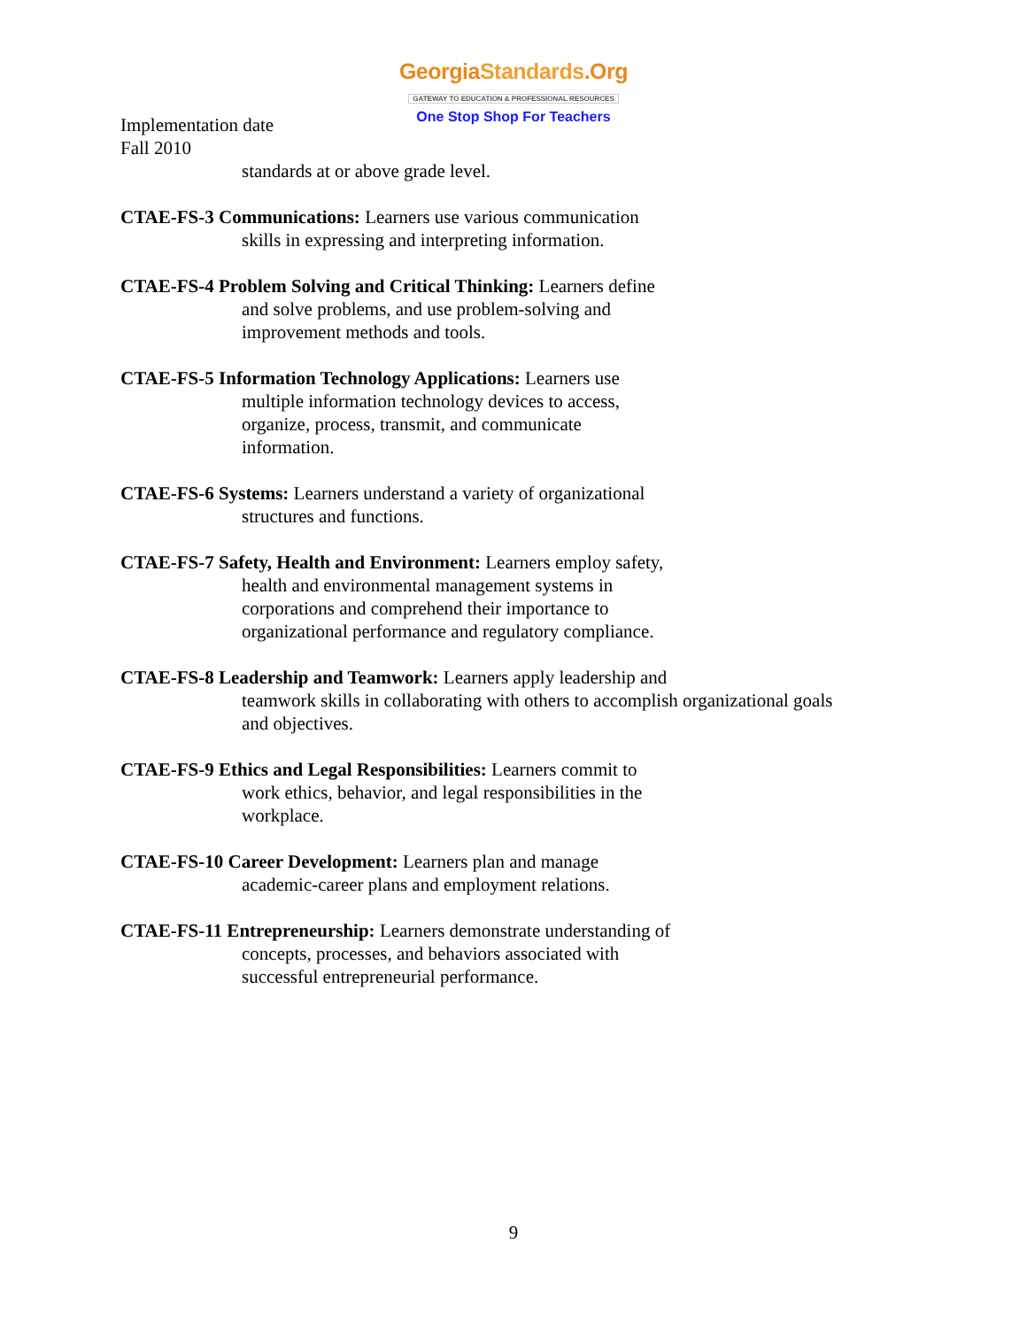GeorgiaStandards.Org
GATEWAY TO EDUCATION & PROFESSIONAL RESOURCES
One Stop Shop For Teachers
Implementation date
Fall 2010
standards at or above grade level.
CTAE-FS-3 Communications: Learners use various communication
skills in expressing and interpreting information.
CTAE-FS-4 Problem Solving and Critical Thinking: Learners define
and solve problems, and use problem-solving and
improvement methods and tools.
CTAE-FS-5 Information Technology Applications: Learners use
multiple information technology devices to access,
organize, process, transmit, and communicate
information.
CTAE-FS-6 Systems: Learners understand a variety of organizational
structures and functions.
CTAE-FS-7 Safety, Health and Environment: Learners employ safety,
health and environmental management systems in
corporations and comprehend their importance to
organizational performance and regulatory compliance.
CTAE-FS-8 Leadership and Teamwork: Learners apply leadership and
teamwork skills in collaborating with others to accomplish organizational goals
and objectives.
CTAE-FS-9 Ethics and Legal Responsibilities: Learners commit to
work ethics, behavior, and legal responsibilities in the
workplace.
CTAE-FS-10 Career Development: Learners plan and manage
academic-career plans and employment relations.
CTAE-FS-11 Entrepreneurship: Learners demonstrate understanding of
concepts, processes, and behaviors associated with
successful entrepreneurial performance.
9